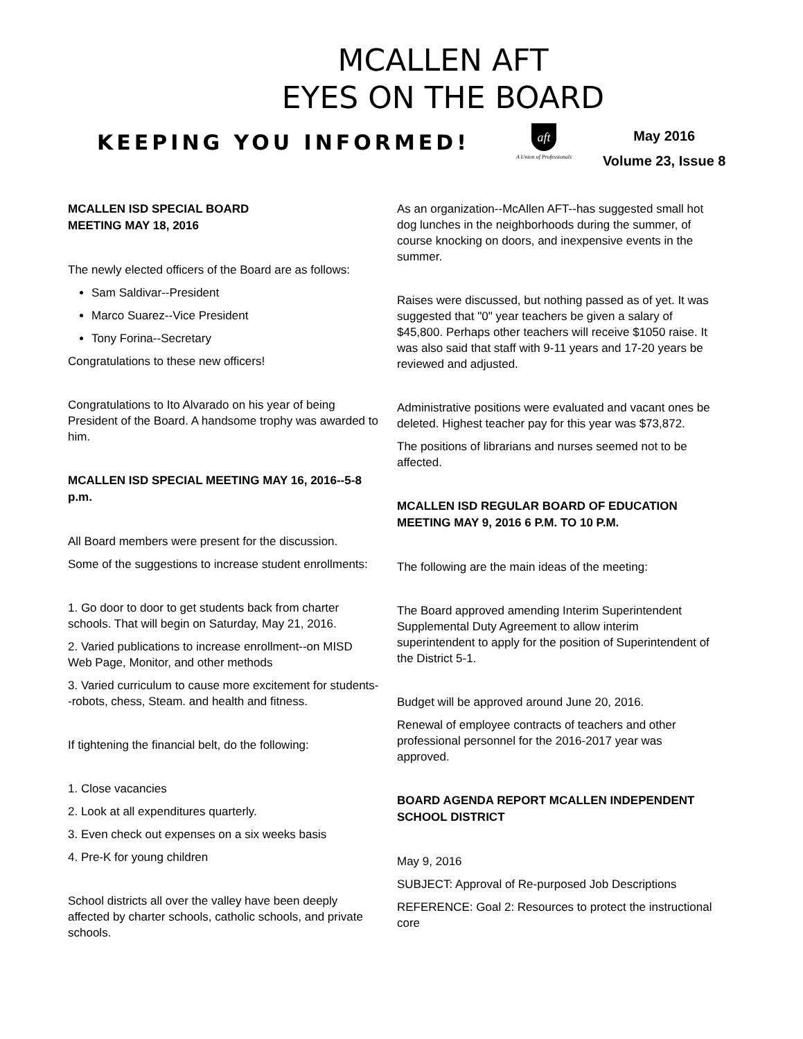MCALLEN AFT
EYES ON THE BOARD
KEEPING YOU INFORMED!
aft
A Union of Professionals
May 2016
Volume 23, Issue 8
MCALLEN ISD SPECIAL BOARD
MEETING MAY 18, 2016
The newly elected officers of the Board are as follows:
Sam Saldivar--President
Marco Suarez--Vice President
Tony Forina--Secretary
Congratulations to these new officers!
Congratulations to Ito Alvarado on his year of being President of the Board. A handsome trophy was awarded to him.
MCALLEN ISD SPECIAL MEETING MAY 16, 2016--5-8 p.m.
All Board members were present for the discussion.
Some of the suggestions to increase student enrollments:
1. Go door to door to get students back from charter schools. That will begin on Saturday, May 21, 2016.
2. Varied publications to increase enrollment--on MISD Web Page, Monitor, and other methods
3. Varied curriculum to cause more excitement for students--robots, chess, Steam. and health and fitness.
If tightening the financial belt, do the following:
1. Close vacancies
2. Look at all expenditures quarterly.
3. Even check out expenses on a six weeks basis
4. Pre-K for young children
School districts all over the valley have been deeply affected by charter schools, catholic schools, and private schools.
As an organization--McAllen AFT--has suggested small hot dog lunches in the neighborhoods during the summer, of course knocking on doors, and inexpensive events in the summer.
Raises were discussed, but nothing passed as of yet. It was suggested that "0" year teachers be given a salary of $45,800. Perhaps other teachers will receive $1050 raise. It was also said that staff with 9-11 years and 17-20 years be reviewed and adjusted.
Administrative positions were evaluated and vacant ones be deleted. Highest teacher pay for this year was $73,872.
The positions of librarians and nurses seemed not to be affected.
MCALLEN ISD REGULAR BOARD OF EDUCATION MEETING MAY 9, 2016 6 P.M. TO 10 P.M.
The following are the main ideas of the meeting:
The Board approved amending Interim Superintendent Supplemental Duty Agreement to allow interim superintendent to apply for the position of Superintendent of the District 5-1.
Budget will be approved around June 20, 2016.
Renewal of employee contracts of teachers and other professional personnel for the 2016-2017 year was approved.
BOARD AGENDA REPORT MCALLEN INDEPENDENT SCHOOL DISTRICT
May 9, 2016
SUBJECT: Approval of Re-purposed Job Descriptions
REFERENCE: Goal 2: Resources to protect the instructional core